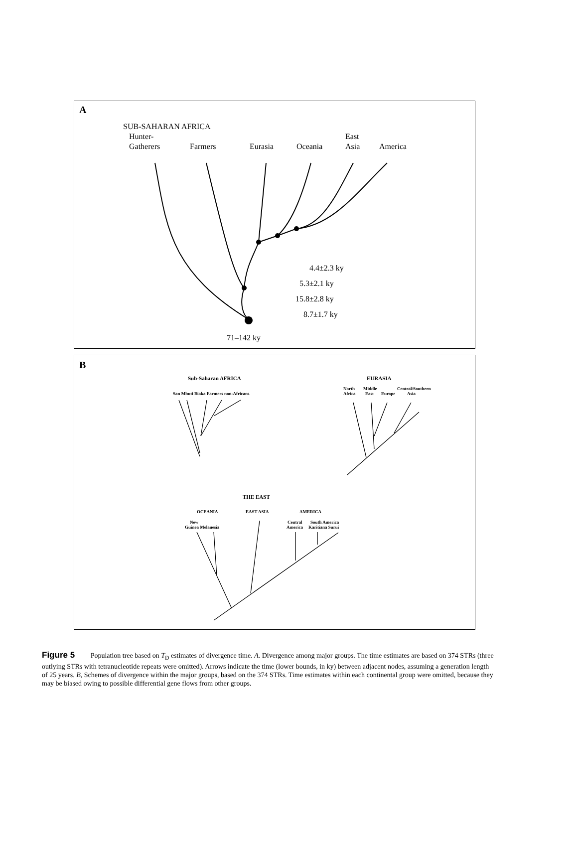A
SUB-SAHARAN AFRICA
Hunter-
Gatherers
Farmers
Eurasia
Oceania
East
Asia
America
4.4±2.3 ky
5.3±2.1 ky
15.8±2.8 ky
8.7±1.7 ky
71–142 ky
B
Sub-Saharan AFRICA
San Mbuti Biaka Farmers non-Africans
EURASIA
North
Africa
Middle
East
Europe
Central/Southern
Asia
THE EAST
OCEANIA
EAST ASIA
AMERICA
New
Guinea Melanesia
Central
America
South America
Karitiana Surui
Figure 5 Population tree based on T<sub>D</sub> estimates of divergence time. A. Divergence among major groups. The time estimates are based on 374 STRs (three outlying STRs with tetranucleotide repeats were omitted). Arrows indicate the time (lower bounds, in ky) between adjacent nodes, assuming a generation length of 25 years. B, Schemes of divergence within the major groups, based on the 374 STRs. Time estimates within each continental group were omitted, because they may be biased owing to possible differential gene flows from other groups.